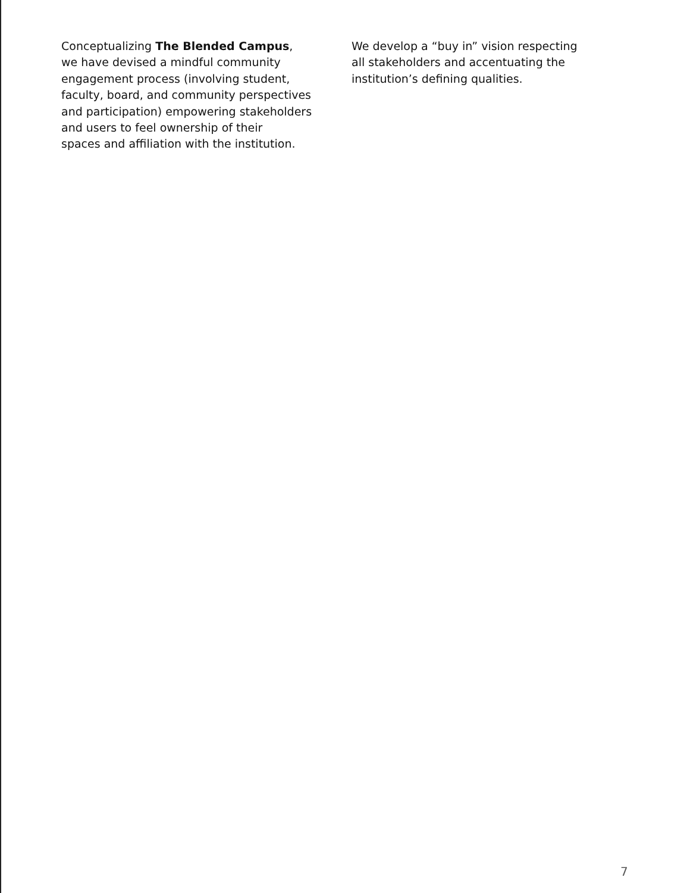Conceptualizing The Blended Campus,
we have devised a mindful community
engagement process (involving student,
faculty, board, and community perspectives
and participation) empowering stakeholders
and users to feel ownership of their
spaces and affiliation with the institution.
We develop a “buy in” vision respecting
all stakeholders and accentuating the
institution’s defining qualities.
7